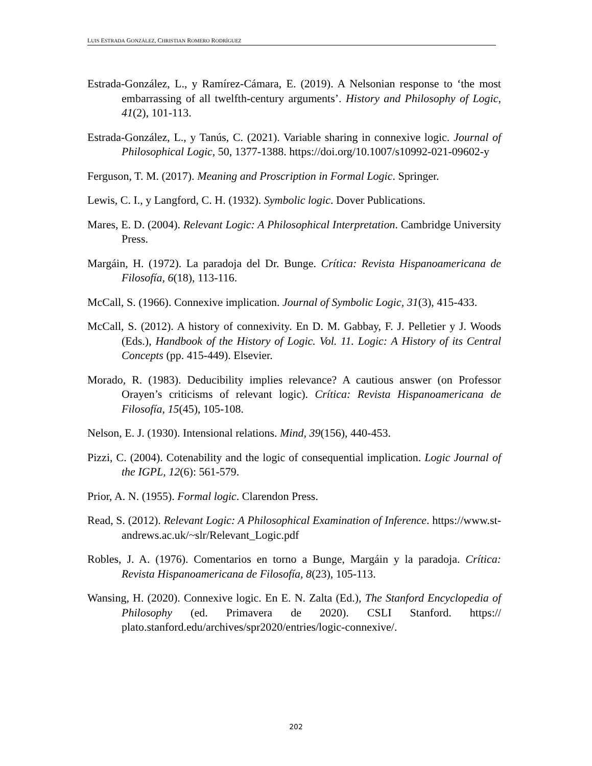LUIS ESTRADA GONZÁLEZ, CHRISTIAN ROMERO RODRÍGUEZ
Estrada-González, L., y Ramírez-Cámara, E. (2019). A Nelsonian response to ‘the most embarrassing of all twelfth-century arguments’. History and Philosophy of Logic, 41(2), 101-113.
Estrada-González, L., y Tanús, C. (2021). Variable sharing in connexive logic. Journal of Philosophical Logic, 50, 1377-1388. https://doi.org/10.1007/s10992-021-09602-y
Ferguson, T. M. (2017). Meaning and Proscription in Formal Logic. Springer.
Lewis, C. I., y Langford, C. H. (1932). Symbolic logic. Dover Publications.
Mares, E. D. (2004). Relevant Logic: A Philosophical Interpretation. Cambridge University Press.
Margáin, H. (1972). La paradoja del Dr. Bunge. Crítica: Revista Hispanoamericana de Filosofía, 6(18), 113-116.
McCall, S. (1966). Connexive implication. Journal of Symbolic Logic, 31(3), 415-433.
McCall, S. (2012). A history of connexivity. En D. M. Gabbay, F. J. Pelletier y J. Woods (Eds.), Handbook of the History of Logic. Vol. 11. Logic: A History of its Central Concepts (pp. 415-449). Elsevier.
Morado, R. (1983). Deducibility implies relevance? A cautious answer (on Professor Orayen’s criticisms of relevant logic). Crítica: Revista Hispanoamericana de Filosofía, 15(45), 105-108.
Nelson, E. J. (1930). Intensional relations. Mind, 39(156), 440-453.
Pizzi, C. (2004). Cotenability and the logic of consequential implication. Logic Journal of the IGPL, 12(6): 561-579.
Prior, A. N. (1955). Formal logic. Clarendon Press.
Read, S. (2012). Relevant Logic: A Philosophical Examination of Inference. https://www.st-andrews.ac.uk/~slr/Relevant_Logic.pdf
Robles, J. A. (1976). Comentarios en torno a Bunge, Margáin y la paradoja. Crítica: Revista Hispanoamericana de Filosofía, 8(23), 105-113.
Wansing, H. (2020). Connexive logic. En E. N. Zalta (Ed.), The Stanford Encyclopedia of Philosophy (ed. Primavera de 2020). CSLI Stanford. https:// plato.stanford.edu/archives/spr2020/entries/logic-connexive/.
202